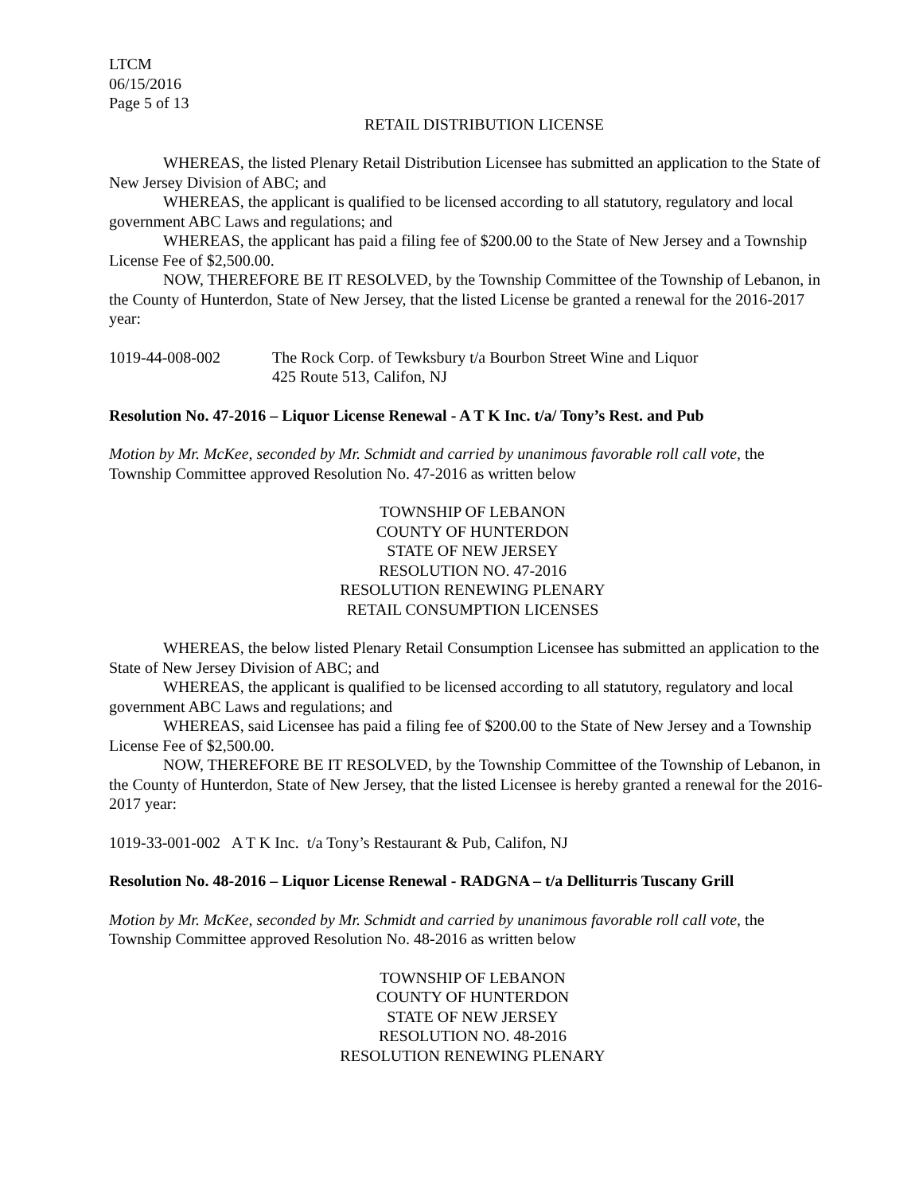LTCM
06/15/2016
Page 5 of 13
RETAIL DISTRIBUTION LICENSE
WHEREAS, the listed Plenary Retail Distribution Licensee has submitted an application to the State of New Jersey Division of ABC; and
WHEREAS, the applicant is qualified to be licensed according to all statutory, regulatory and local government ABC Laws and regulations; and
WHEREAS, the applicant has paid a filing fee of $200.00 to the State of New Jersey and a Township License Fee of $2,500.00.
NOW, THEREFORE BE IT RESOLVED, by the Township Committee of the Township of Lebanon, in the County of Hunterdon, State of New Jersey, that the listed License be granted a renewal for the 2016-2017 year:
1019-44-008-002 The Rock Corp. of Tewksbury t/a Bourbon Street Wine and Liquor
425 Route 513, Califon, NJ
Resolution No. 47-2016 – Liquor License Renewal - A T K Inc. t/a/ Tony’s Rest. and Pub
Motion by Mr. McKee, seconded by Mr. Schmidt and carried by unanimous favorable roll call vote, the Township Committee approved Resolution No. 47-2016 as written below
TOWNSHIP OF LEBANON
COUNTY OF HUNTERDON
STATE OF NEW JERSEY
RESOLUTION NO. 47-2016
RESOLUTION RENEWING PLENARY
RETAIL CONSUMPTION LICENSES
WHEREAS, the below listed Plenary Retail Consumption Licensee has submitted an application to the State of New Jersey Division of ABC; and
WHEREAS, the applicant is qualified to be licensed according to all statutory, regulatory and local government ABC Laws and regulations; and
WHEREAS, said Licensee has paid a filing fee of $200.00 to the State of New Jersey and a Township License Fee of $2,500.00.
NOW, THEREFORE BE IT RESOLVED, by the Township Committee of the Township of Lebanon, in the County of Hunterdon, State of New Jersey, that the listed Licensee is hereby granted a renewal for the 2016-2017 year:
1019-33-001-002 A T K Inc. t/a Tony’s Restaurant & Pub, Califon, NJ
Resolution No. 48-2016 – Liquor License Renewal - RADGNA – t/a Delliturris Tuscany Grill
Motion by Mr. McKee, seconded by Mr. Schmidt and carried by unanimous favorable roll call vote, the Township Committee approved Resolution No. 48-2016 as written below
TOWNSHIP OF LEBANON
COUNTY OF HUNTERDON
STATE OF NEW JERSEY
RESOLUTION NO. 48-2016
RESOLUTION RENEWING PLENARY